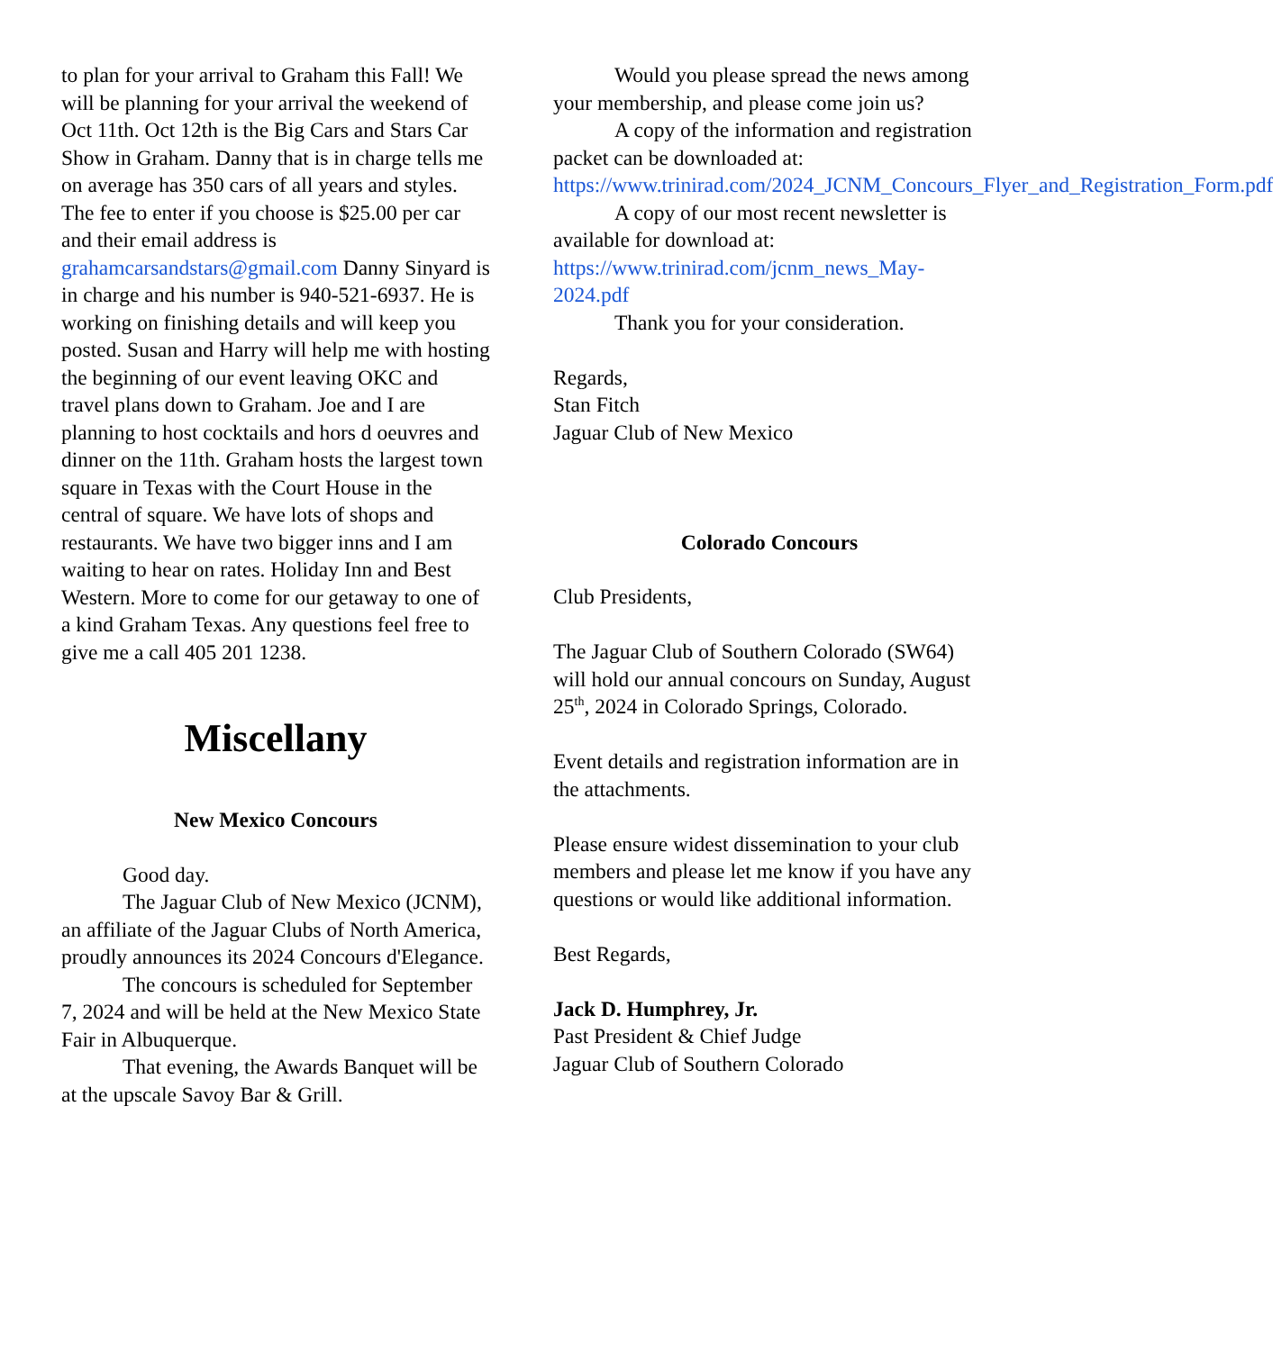to plan for your arrival to Graham this Fall! We will be planning for your arrival the weekend of Oct 11th. Oct 12th is the Big Cars and Stars Car Show in Graham. Danny that is in charge tells me on average has 350 cars of all years and styles. The fee to enter if you choose is $25.00 per car and their email address is grahamcarsandstars@gmail.com Danny Sinyard is in charge and his number is 940-521-6937. He is working on finishing details and will keep you posted. Susan and Harry will help me with hosting the beginning of our event leaving OKC and travel plans down to Graham. Joe and I are planning to host cocktails and hors d oeuvres and dinner on the 11th. Graham hosts the largest town square in Texas with the Court House in the central of square. We have lots of shops and restaurants. We have two bigger inns and I am waiting to hear on rates. Holiday Inn and Best Western. More to come for our getaway to one of a kind Graham Texas. Any questions feel free to give me a call 405 201 1238.
Miscellany
New Mexico Concours
Good day.
The Jaguar Club of New Mexico (JCNM), an affiliate of the Jaguar Clubs of North America, proudly announces its 2024 Concours d'Elegance.
The concours is scheduled for September 7, 2024 and will be held at the New Mexico State Fair in Albuquerque.
That evening, the Awards Banquet will be at the upscale Savoy Bar & Grill.
Would you please spread the news among your membership, and please come join us?
A copy of the information and registration packet can be downloaded at: https://www.trinirad.com/2024_JCNM_Concours_Flyer_and_Registration_Form.pdf
A copy of our most recent newsletter is available for download at: https://www.trinirad.com/jcnm_news_May-2024.pdf
Thank you for your consideration.
Regards,
Stan Fitch
Jaguar Club of New Mexico
Colorado Concours
Club Presidents,
The Jaguar Club of Southern Colorado (SW64) will hold our annual concours on Sunday, August 25<sup>th</sup>, 2024 in Colorado Springs, Colorado.
Event details and registration information are in the attachments.
Please ensure widest dissemination to your club members and please let me know if you have any questions or would like additional information.
Best Regards,
Jack D. Humphrey, Jr.
Past President & Chief Judge
Jaguar Club of Southern Colorado